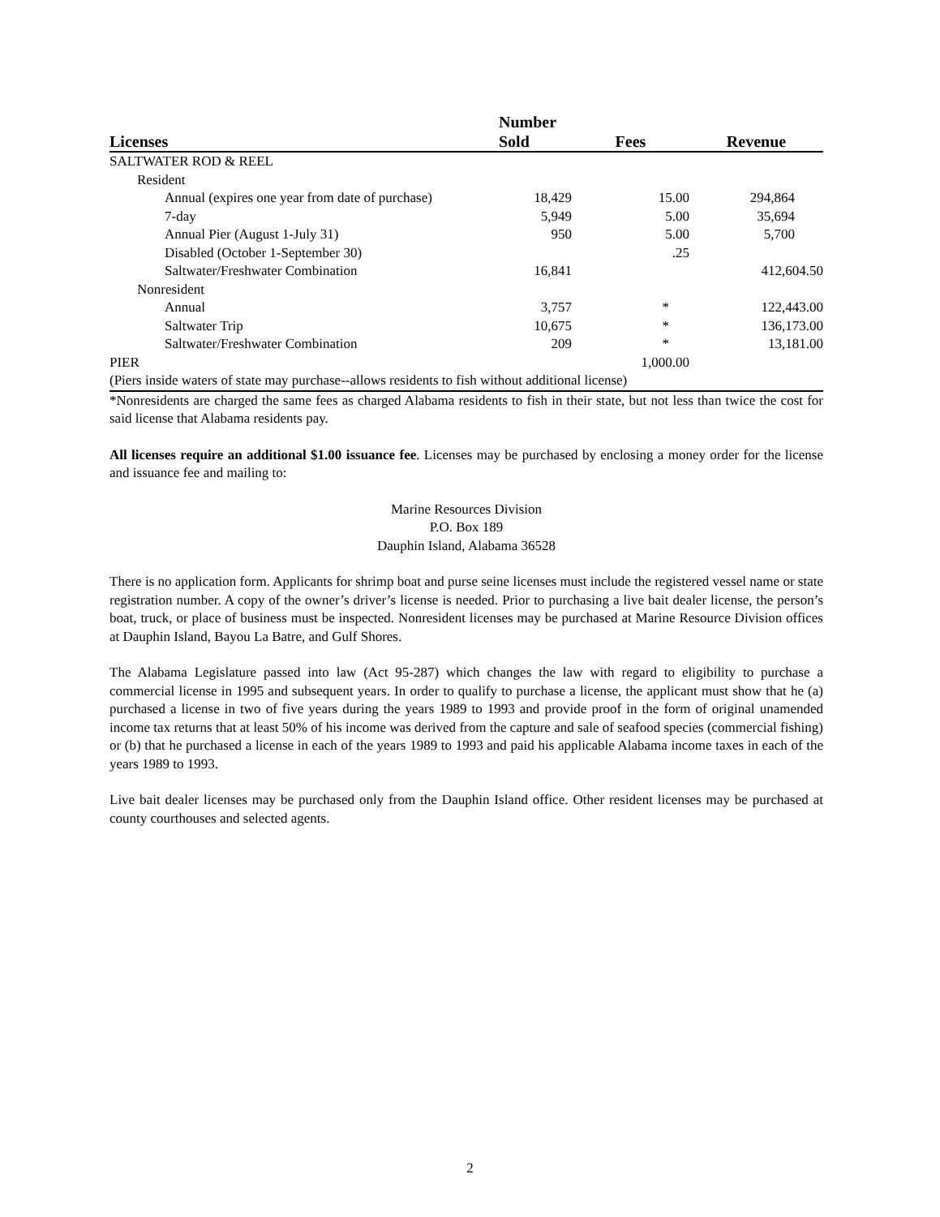| Licenses | Number Sold | Fees | Revenue |
| --- | --- | --- | --- |
| SALTWATER ROD & REEL | | | |
| Resident | | | |
| Annual (expires one year from date of purchase) | 18,429 | 15.00 | 294,864 |
| 7-day | 5,949 | 5.00 | 35,694 |
| Annual Pier (August 1-July 31) | 950 | 5.00 | 5,700 |
| Disabled (October 1-September 30) | | .25 | |
| Saltwater/Freshwater Combination | 16,841 | | 412,604.50 |
| Nonresident | | | |
| Annual | 3,757 | * | 122,443.00 |
| Saltwater Trip | 10,675 | * | 136,173.00 |
| Saltwater/Freshwater Combination | 209 | * | 13,181.00 |
| PIER | | 1,000.00 | |
| (Piers inside waters of state may purchase--allows residents to fish without additional license) | | | |
*Nonresidents are charged the same fees as charged Alabama residents to fish in their state, but not less than twice the cost for said license that Alabama residents pay.
All licenses require an additional $1.00 issuance fee. Licenses may be purchased by enclosing a money order for the license and issuance fee and mailing to:
Marine Resources Division
P.O. Box 189
Dauphin Island, Alabama 36528
There is no application form. Applicants for shrimp boat and purse seine licenses must include the registered vessel name or state registration number. A copy of the owner’s driver’s license is needed. Prior to purchasing a live bait dealer license, the person’s boat, truck, or place of business must be inspected. Nonresident licenses may be purchased at Marine Resource Division offices at Dauphin Island, Bayou La Batre, and Gulf Shores.
The Alabama Legislature passed into law (Act 95-287) which changes the law with regard to eligibility to purchase a commercial license in 1995 and subsequent years. In order to qualify to purchase a license, the applicant must show that he (a) purchased a license in two of five years during the years 1989 to 1993 and provide proof in the form of original unamended income tax returns that at least 50% of his income was derived from the capture and sale of seafood species (commercial fishing) or (b) that he purchased a license in each of the years 1989 to 1993 and paid his applicable Alabama income taxes in each of the years 1989 to 1993.
Live bait dealer licenses may be purchased only from the Dauphin Island office. Other resident licenses may be purchased at county courthouses and selected agents.
2